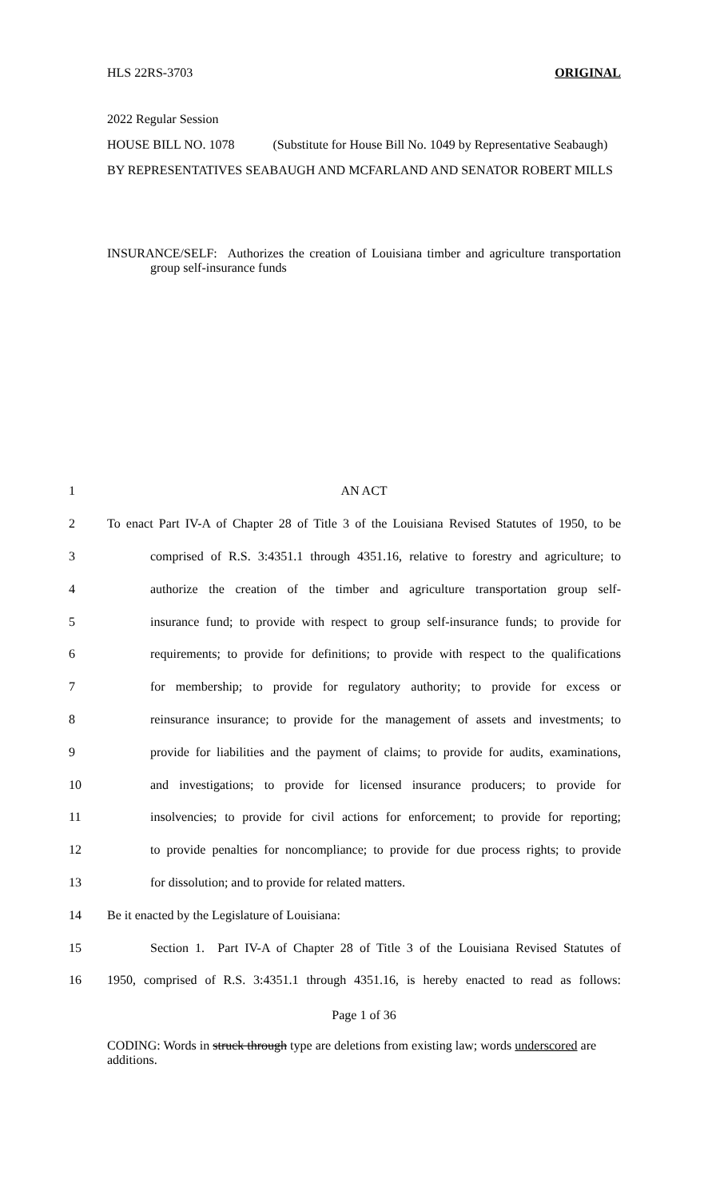HLS 22RS-3703 ORIGINAL
2022 Regular Session
HOUSE BILL NO. 1078 (Substitute for House Bill No. 1049 by Representative Seabaugh)
BY REPRESENTATIVES SEABAUGH AND MCFARLAND AND SENATOR ROBERT MILLS
INSURANCE/SELF: Authorizes the creation of Louisiana timber and agriculture transportation group self-insurance funds
1 AN ACT
2 To enact Part IV-A of Chapter 28 of Title 3 of the Louisiana Revised Statutes of 1950, to be
3 comprised of R.S. 3:4351.1 through 4351.16, relative to forestry and agriculture; to
4 authorize the creation of the timber and agriculture transportation group self-
5 insurance fund; to provide with respect to group self-insurance funds; to provide for
6 requirements; to provide for definitions; to provide with respect to the qualifications
7 for membership; to provide for regulatory authority; to provide for excess or
8 reinsurance insurance; to provide for the management of assets and investments; to
9 provide for liabilities and the payment of claims; to provide for audits, examinations,
10 and investigations; to provide for licensed insurance producers; to provide for
11 insolvencies; to provide for civil actions for enforcement; to provide for reporting;
12 to provide penalties for noncompliance; to provide for due process rights; to provide
13 for dissolution; and to provide for related matters.
14 Be it enacted by the Legislature of Louisiana:
15 Section 1. Part IV-A of Chapter 28 of Title 3 of the Louisiana Revised Statutes of
16 1950, comprised of R.S. 3:4351.1 through 4351.16, is hereby enacted to read as follows:
Page 1 of 36
CODING: Words in struck through type are deletions from existing law; words underscored are additions.